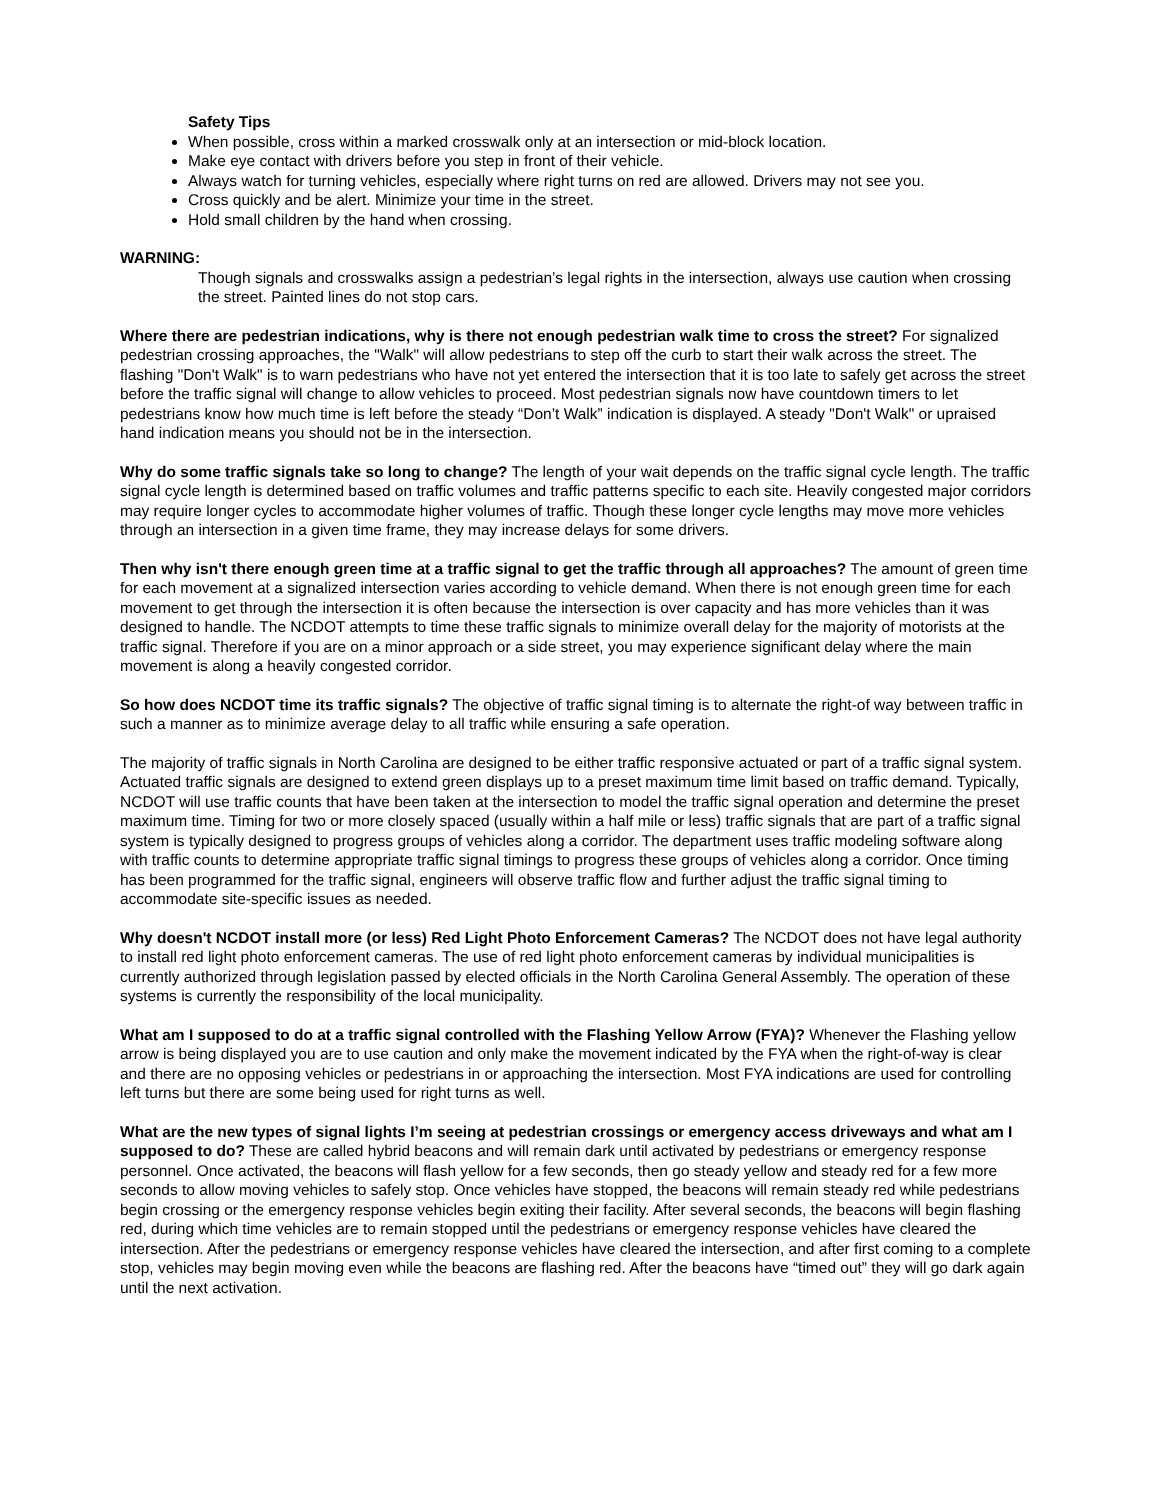Safety Tips
When possible, cross within a marked crosswalk only at an intersection or mid-block location.
Make eye contact with drivers before you step in front of their vehicle.
Always watch for turning vehicles, especially where right turns on red are allowed. Drivers may not see you.
Cross quickly and be alert. Minimize your time in the street.
Hold small children by the hand when crossing.
WARNING:
Though signals and crosswalks assign a pedestrian’s legal rights in the intersection, always use caution when crossing the street. Painted lines do not stop cars.
Where there are pedestrian indications, why is there not enough pedestrian walk time to cross the street? For signalized pedestrian crossing approaches, the "Walk" will allow pedestrians to step off the curb to start their walk across the street. The flashing "Don't Walk" is to warn pedestrians who have not yet entered the intersection that it is too late to safely get across the street before the traffic signal will change to allow vehicles to proceed. Most pedestrian signals now have countdown timers to let pedestrians know how much time is left before the steady “Don’t Walk” indication is displayed. A steady "Don't Walk" or upraised hand indication means you should not be in the intersection.
Why do some traffic signals take so long to change? The length of your wait depends on the traffic signal cycle length. The traffic signal cycle length is determined based on traffic volumes and traffic patterns specific to each site. Heavily congested major corridors may require longer cycles to accommodate higher volumes of traffic. Though these longer cycle lengths may move more vehicles through an intersection in a given time frame, they may increase delays for some drivers.
Then why isn't there enough green time at a traffic signal to get the traffic through all approaches? The amount of green time for each movement at a signalized intersection varies according to vehicle demand. When there is not enough green time for each movement to get through the intersection it is often because the intersection is over capacity and has more vehicles than it was designed to handle. The NCDOT attempts to time these traffic signals to minimize overall delay for the majority of motorists at the traffic signal. Therefore if you are on a minor approach or a side street, you may experience significant delay where the main movement is along a heavily congested corridor.
So how does NCDOT time its traffic signals? The objective of traffic signal timing is to alternate the right-of way between traffic in such a manner as to minimize average delay to all traffic while ensuring a safe operation.
The majority of traffic signals in North Carolina are designed to be either traffic responsive actuated or part of a traffic signal system. Actuated traffic signals are designed to extend green displays up to a preset maximum time limit based on traffic demand. Typically, NCDOT will use traffic counts that have been taken at the intersection to model the traffic signal operation and determine the preset maximum time. Timing for two or more closely spaced (usually within a half mile or less) traffic signals that are part of a traffic signal system is typically designed to progress groups of vehicles along a corridor. The department uses traffic modeling software along with traffic counts to determine appropriate traffic signal timings to progress these groups of vehicles along a corridor. Once timing has been programmed for the traffic signal, engineers will observe traffic flow and further adjust the traffic signal timing to accommodate site-specific issues as needed.
Why doesn't NCDOT install more (or less) Red Light Photo Enforcement Cameras? The NCDOT does not have legal authority to install red light photo enforcement cameras. The use of red light photo enforcement cameras by individual municipalities is currently authorized through legislation passed by elected officials in the North Carolina General Assembly. The operation of these systems is currently the responsibility of the local municipality.
What am I supposed to do at a traffic signal controlled with the Flashing Yellow Arrow (FYA)? Whenever the Flashing yellow arrow is being displayed you are to use caution and only make the movement indicated by the FYA when the right-of-way is clear and there are no opposing vehicles or pedestrians in or approaching the intersection. Most FYA indications are used for controlling left turns but there are some being used for right turns as well.
What are the new types of signal lights I’m seeing at pedestrian crossings or emergency access driveways and what am I supposed to do? These are called hybrid beacons and will remain dark until activated by pedestrians or emergency response personnel. Once activated, the beacons will flash yellow for a few seconds, then go steady yellow and steady red for a few more seconds to allow moving vehicles to safely stop. Once vehicles have stopped, the beacons will remain steady red while pedestrians begin crossing or the emergency response vehicles begin exiting their facility. After several seconds, the beacons will begin flashing red, during which time vehicles are to remain stopped until the pedestrians or emergency response vehicles have cleared the intersection. After the pedestrians or emergency response vehicles have cleared the intersection, and after first coming to a complete stop, vehicles may begin moving even while the beacons are flashing red. After the beacons have “timed out” they will go dark again until the next activation.